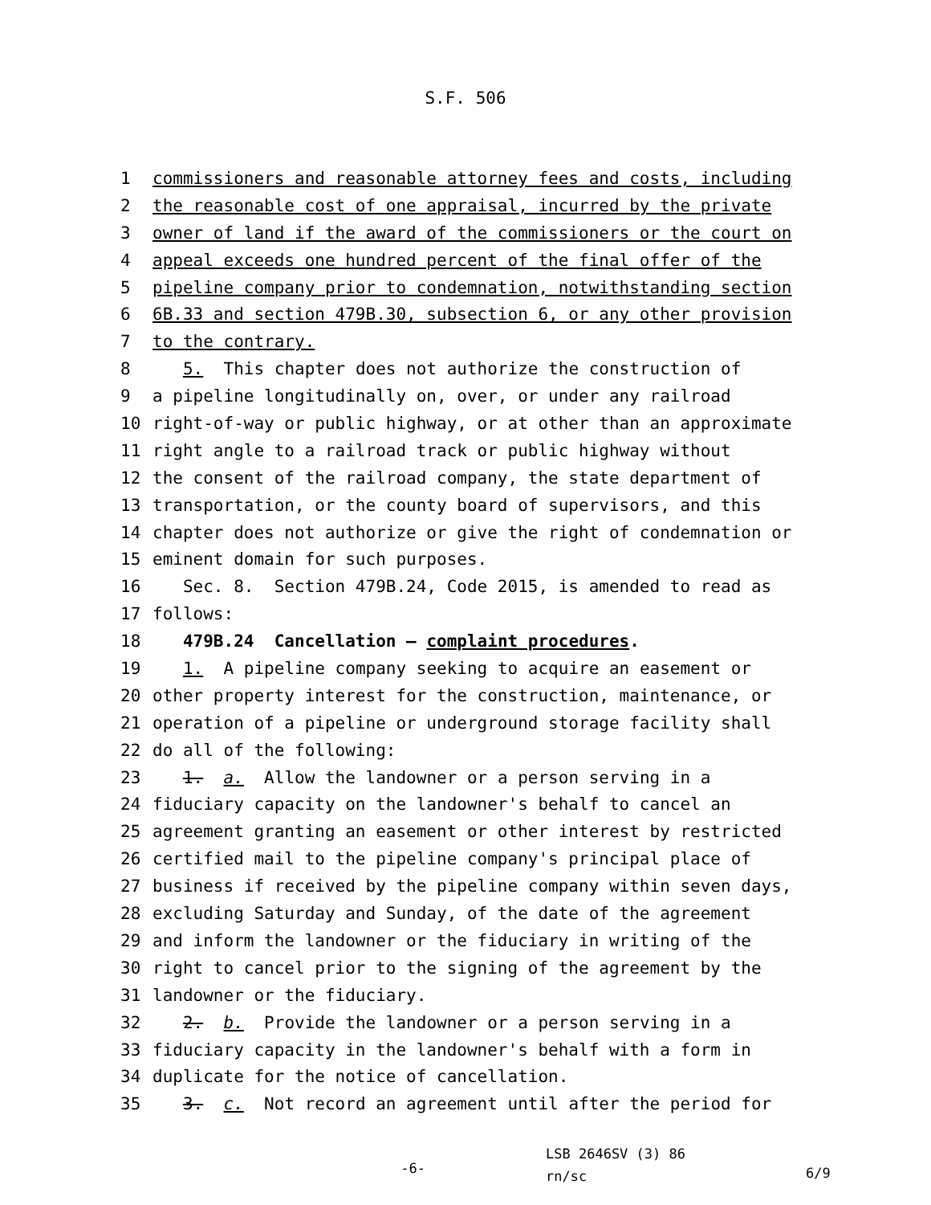S.F. 506
1 commissioners and reasonable attorney fees and costs, including
2 the reasonable cost of one appraisal, incurred by the private
3 owner of land if the award of the commissioners or the court on
4 appeal exceeds one hundred percent of the final offer of the
5 pipeline company prior to condemnation, notwithstanding section
6 6B.33 and section 479B.30, subsection 6, or any other provision
7 to the contrary.
8 5. This chapter does not authorize the construction of
9 a pipeline longitudinally on, over, or under any railroad
10 right-of-way or public highway, or at other than an approximate
11 right angle to a railroad track or public highway without
12 the consent of the railroad company, the state department of
13 transportation, or the county board of supervisors, and this
14 chapter does not authorize or give the right of condemnation or
15 eminent domain for such purposes.
16 Sec. 8. Section 479B.24, Code 2015, is amended to read as
17 follows:
18 479B.24 Cancellation — complaint procedures.
19 1. A pipeline company seeking to acquire an easement or
20 other property interest for the construction, maintenance, or
21 operation of a pipeline or underground storage facility shall
22 do all of the following:
23 1. a. Allow the landowner or a person serving in a
24 fiduciary capacity on the landowner's behalf to cancel an
25 agreement granting an easement or other interest by restricted
26 certified mail to the pipeline company's principal place of
27 business if received by the pipeline company within seven days,
28 excluding Saturday and Sunday, of the date of the agreement
29 and inform the landowner or the fiduciary in writing of the
30 right to cancel prior to the signing of the agreement by the
31 landowner or the fiduciary.
32 2. b. Provide the landowner or a person serving in a
33 fiduciary capacity in the landowner's behalf with a form in
34 duplicate for the notice of cancellation.
35 3. c. Not record an agreement until after the period for
-6-
LSB 2646SV (3) 86
rn/sc
6/9